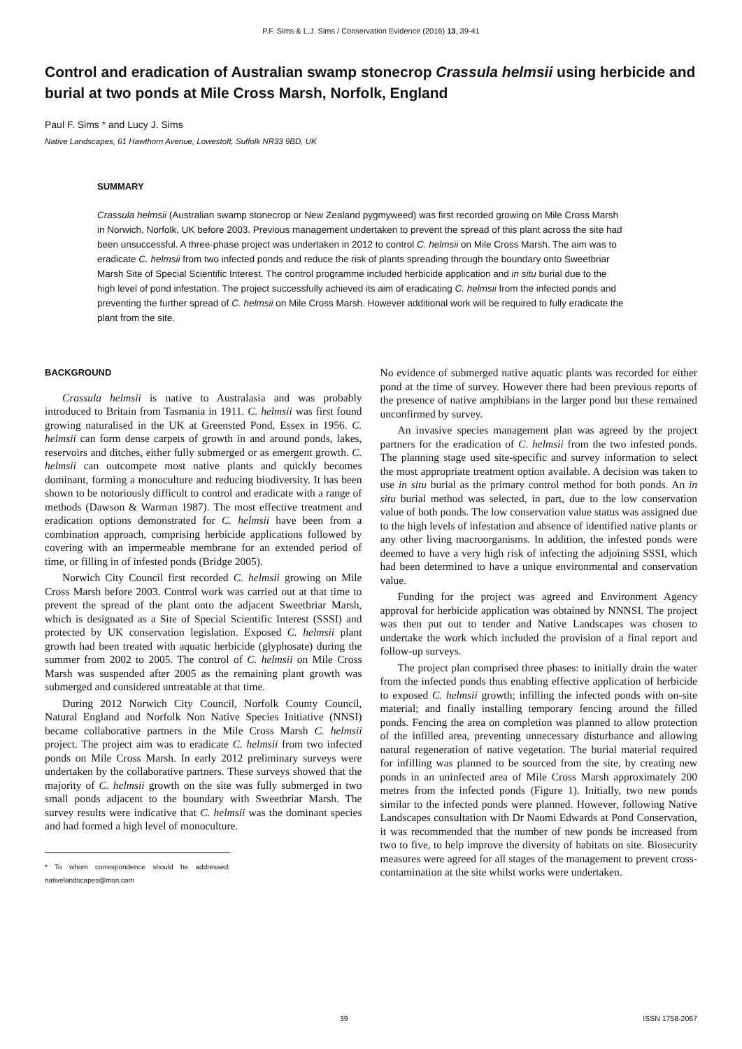P.F. Sims & L.J. Sims / Conservation Evidence (2016) 13, 39-41
Control and eradication of Australian swamp stonecrop Crassula helmsii using herbicide and burial at two ponds at Mile Cross Marsh, Norfolk, England
Paul F. Sims * and Lucy J. Sims
Native Landscapes, 61 Hawthorn Avenue, Lowestoft, Suffolk NR33 9BD, UK
SUMMARY
Crassula helmsii (Australian swamp stonecrop or New Zealand pygmyweed) was first recorded growing on Mile Cross Marsh in Norwich, Norfolk, UK before 2003. Previous management undertaken to prevent the spread of this plant across the site had been unsuccessful. A three-phase project was undertaken in 2012 to control C. helmsii on Mile Cross Marsh. The aim was to eradicate C. helmsii from two infected ponds and reduce the risk of plants spreading through the boundary onto Sweetbriar Marsh Site of Special Scientific Interest. The control programme included herbicide application and in situ burial due to the high level of pond infestation. The project successfully achieved its aim of eradicating C. helmsii from the infected ponds and preventing the further spread of C. helmsii on Mile Cross Marsh. However additional work will be required to fully eradicate the plant from the site.
BACKGROUND
Crassula helmsii is native to Australasia and was probably introduced to Britain from Tasmania in 1911. C. helmsii was first found growing naturalised in the UK at Greensted Pond, Essex in 1956. C. helmsii can form dense carpets of growth in and around ponds, lakes, reservoirs and ditches, either fully submerged or as emergent growth. C. helmsii can outcompete most native plants and quickly becomes dominant, forming a monoculture and reducing biodiversity. It has been shown to be notoriously difficult to control and eradicate with a range of methods (Dawson & Warman 1987). The most effective treatment and eradication options demonstrated for C. helmsii have been from a combination approach, comprising herbicide applications followed by covering with an impermeable membrane for an extended period of time, or filling in of infested ponds (Bridge 2005).
Norwich City Council first recorded C. helmsii growing on Mile Cross Marsh before 2003. Control work was carried out at that time to prevent the spread of the plant onto the adjacent Sweetbriar Marsh, which is designated as a Site of Special Scientific Interest (SSSI) and protected by UK conservation legislation. Exposed C. helmsii plant growth had been treated with aquatic herbicide (glyphosate) during the summer from 2002 to 2005. The control of C. helmsii on Mile Cross Marsh was suspended after 2005 as the remaining plant growth was submerged and considered untreatable at that time.
During 2012 Norwich City Council, Norfolk County Council, Natural England and Norfolk Non Native Species Initiative (NNSI) became collaborative partners in the Mile Cross Marsh C. helmsii project. The project aim was to eradicate C. helmsii from two infected ponds on Mile Cross Marsh. In early 2012 preliminary surveys were undertaken by the collaborative partners. These surveys showed that the majority of C. helmsii growth on the site was fully submerged in two small ponds adjacent to the boundary with Sweetbriar Marsh. The survey results were indicative that C. helmsii was the dominant species and had formed a high level of monoculture.
* To whom correspondence should be addressed: nativelandscapes@msn.com
No evidence of submerged native aquatic plants was recorded for either pond at the time of survey. However there had been previous reports of the presence of native amphibians in the larger pond but these remained unconfirmed by survey.
An invasive species management plan was agreed by the project partners for the eradication of C. helmsii from the two infested ponds. The planning stage used site-specific and survey information to select the most appropriate treatment option available. A decision was taken to use in situ burial as the primary control method for both ponds. An in situ burial method was selected, in part, due to the low conservation value of both ponds. The low conservation value status was assigned due to the high levels of infestation and absence of identified native plants or any other living macroorganisms. In addition, the infested ponds were deemed to have a very high risk of infecting the adjoining SSSI, which had been determined to have a unique environmental and conservation value.
Funding for the project was agreed and Environment Agency approval for herbicide application was obtained by NNNSI. The project was then put out to tender and Native Landscapes was chosen to undertake the work which included the provision of a final report and follow-up surveys.
The project plan comprised three phases: to initially drain the water from the infected ponds thus enabling effective application of herbicide to exposed C. helmsii growth; infilling the infected ponds with on-site material; and finally installing temporary fencing around the filled ponds. Fencing the area on completion was planned to allow protection of the infilled area, preventing unnecessary disturbance and allowing natural regeneration of native vegetation. The burial material required for infilling was planned to be sourced from the site, by creating new ponds in an uninfected area of Mile Cross Marsh approximately 200 metres from the infected ponds (Figure 1). Initially, two new ponds similar to the infected ponds were planned. However, following Native Landscapes consultation with Dr Naomi Edwards at Pond Conservation, it was recommended that the number of new ponds be increased from two to five, to help improve the diversity of habitats on site. Biosecurity measures were agreed for all stages of the management to prevent cross-contamination at the site whilst works were undertaken.
39 ISSN 1758-2067